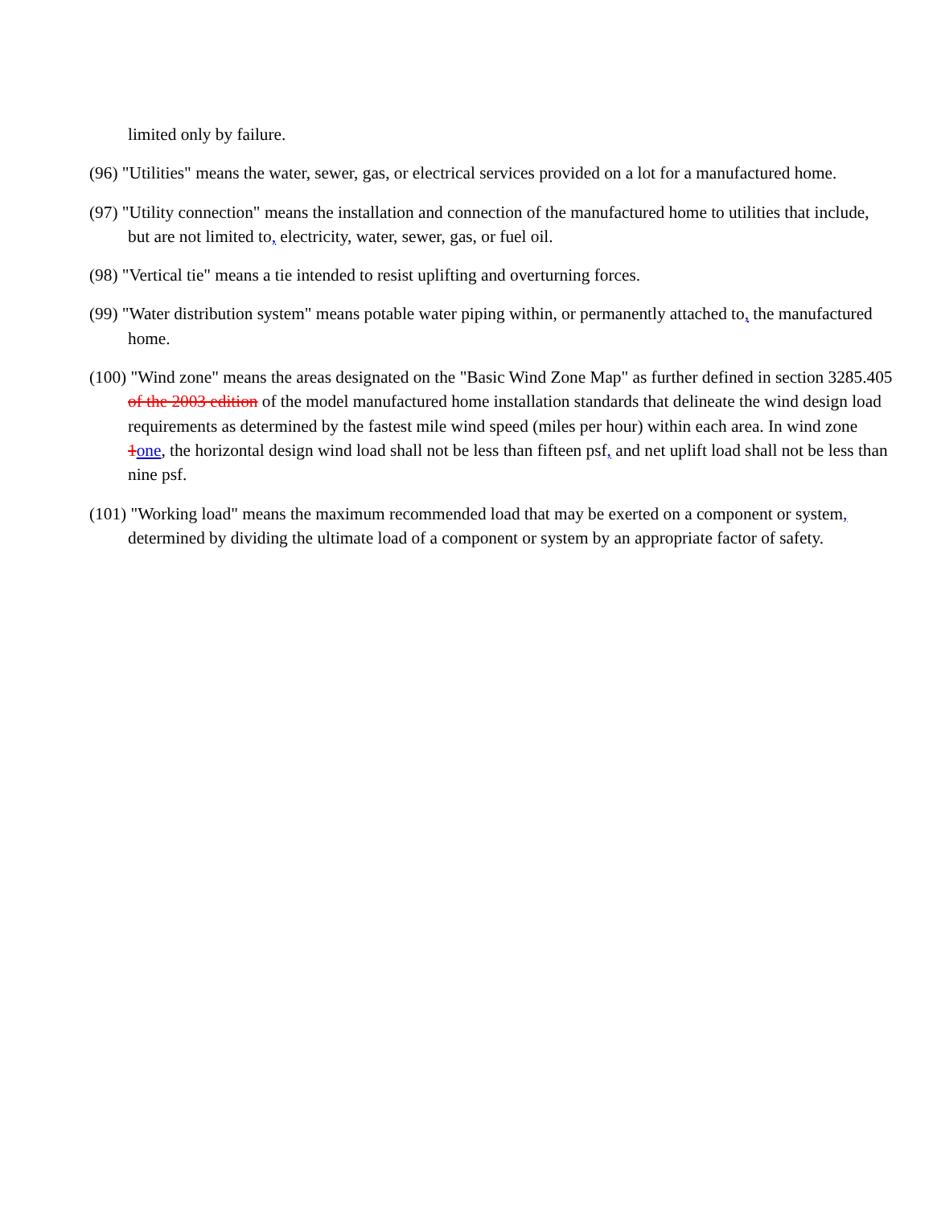limited only by failure.
(96) "Utilities" means the water, sewer, gas, or electrical services provided on a lot for a manufactured home.
(97) "Utility connection" means the installation and connection of the manufactured home to utilities that include, but are not limited to, electricity, water, sewer, gas, or fuel oil.
(98) "Vertical tie" means a tie intended to resist uplifting and overturning forces.
(99) "Water distribution system" means potable water piping within, or permanently attached to, the manufactured home.
(100) "Wind zone" means the areas designated on the "Basic Wind Zone Map" as further defined in section 3285.405 of the 2003 edition of the model manufactured home installation standards that delineate the wind design load requirements as determined by the fastest mile wind speed (miles per hour) within each area. In wind zone 1one, the horizontal design wind load shall not be less than fifteen psf, and net uplift load shall not be less than nine psf.
(101) "Working load" means the maximum recommended load that may be exerted on a component or system, determined by dividing the ultimate load of a component or system by an appropriate factor of safety.